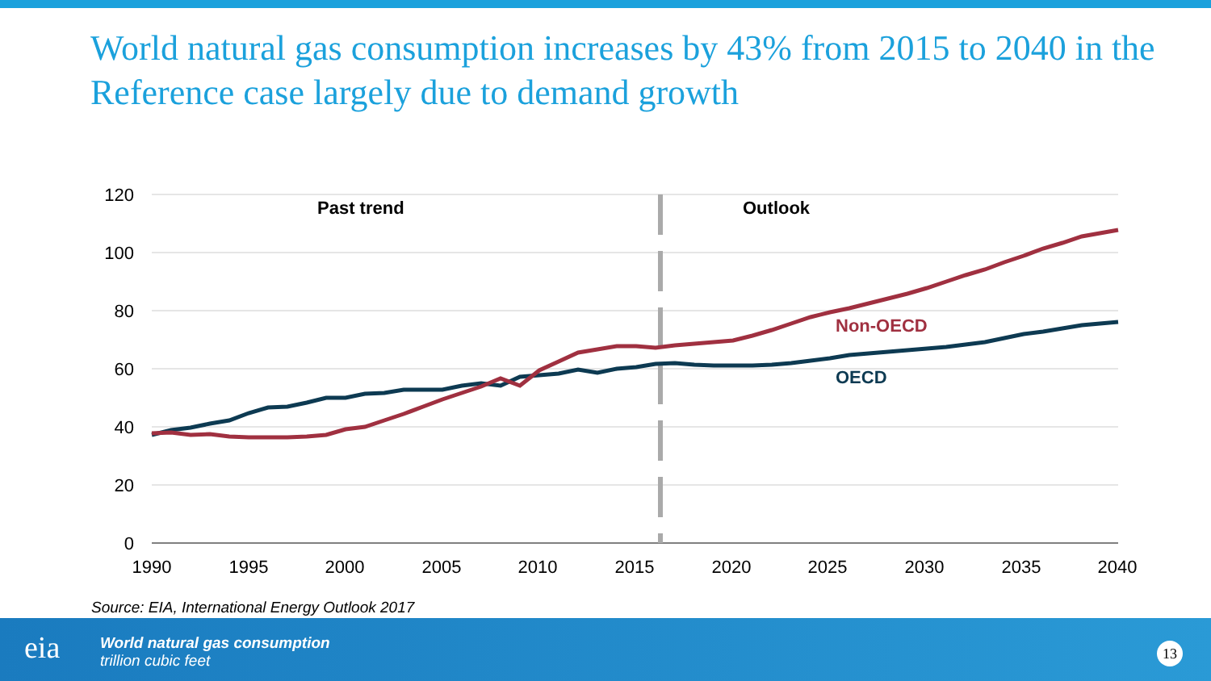World natural gas consumption increases by 43% from 2015 to 2040 in the Reference case largely due to demand growth
120
100
80
60
40
20
0
1990
1995
2000
2005
2010
2015
2020
2025
2030
2035
2040
Past trend
Outlook
Non-OECD
OECD
Source: EIA, International Energy Outlook 2017
eia
World natural gas consumption
trillion cubic feet
13